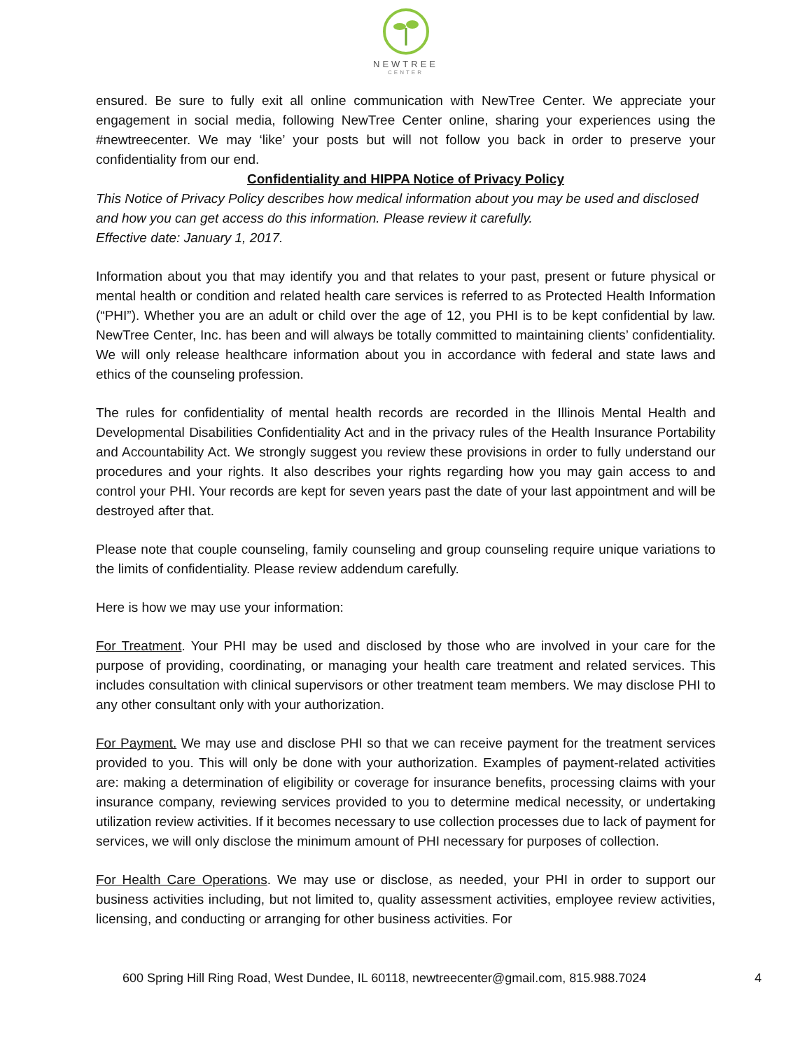NEWTREE
CENTER
ensured. Be sure to fully exit all online communication with NewTree Center. We appreciate your engagement in social media, following NewTree Center online, sharing your experiences using the #newtreecenter. We may ‘like’ your posts but will not follow you back in order to preserve your confidentiality from our end.
Confidentiality and HIPPA Notice of Privacy Policy
This Notice of Privacy Policy describes how medical information about you may be used and disclosed and how you can get access do this information. Please review it carefully.
Effective date: January 1, 2017.
Information about you that may identify you and that relates to your past, present or future physical or mental health or condition and related health care services is referred to as Protected Health Information (“PHI”). Whether you are an adult or child over the age of 12, you PHI is to be kept confidential by law. NewTree Center, Inc. has been and will always be totally committed to maintaining clients’ confidentiality. We will only release healthcare information about you in accordance with federal and state laws and ethics of the counseling profession.
The rules for confidentiality of mental health records are recorded in the Illinois Mental Health and Developmental Disabilities Confidentiality Act and in the privacy rules of the Health Insurance Portability and Accountability Act. We strongly suggest you review these provisions in order to fully understand our procedures and your rights. It also describes your rights regarding how you may gain access to and control your PHI. Your records are kept for seven years past the date of your last appointment and will be destroyed after that.
Please note that couple counseling, family counseling and group counseling require unique variations to the limits of confidentiality. Please review addendum carefully.
Here is how we may use your information:
For Treatment. Your PHI may be used and disclosed by those who are involved in your care for the purpose of providing, coordinating, or managing your health care treatment and related services. This includes consultation with clinical supervisors or other treatment team members. We may disclose PHI to any other consultant only with your authorization.
For Payment. We may use and disclose PHI so that we can receive payment for the treatment services provided to you. This will only be done with your authorization. Examples of payment-related activities are: making a determination of eligibility or coverage for insurance benefits, processing claims with your insurance company, reviewing services provided to you to determine medical necessity, or undertaking utilization review activities. If it becomes necessary to use collection processes due to lack of payment for services, we will only disclose the minimum amount of PHI necessary for purposes of collection.
For Health Care Operations. We may use or disclose, as needed, your PHI in order to support our business activities including, but not limited to, quality assessment activities, employee review activities, licensing, and conducting or arranging for other business activities. For
600 Spring Hill Ring Road, West Dundee, IL 60118, newtreecenter@gmail.com, 815.988.7024 4